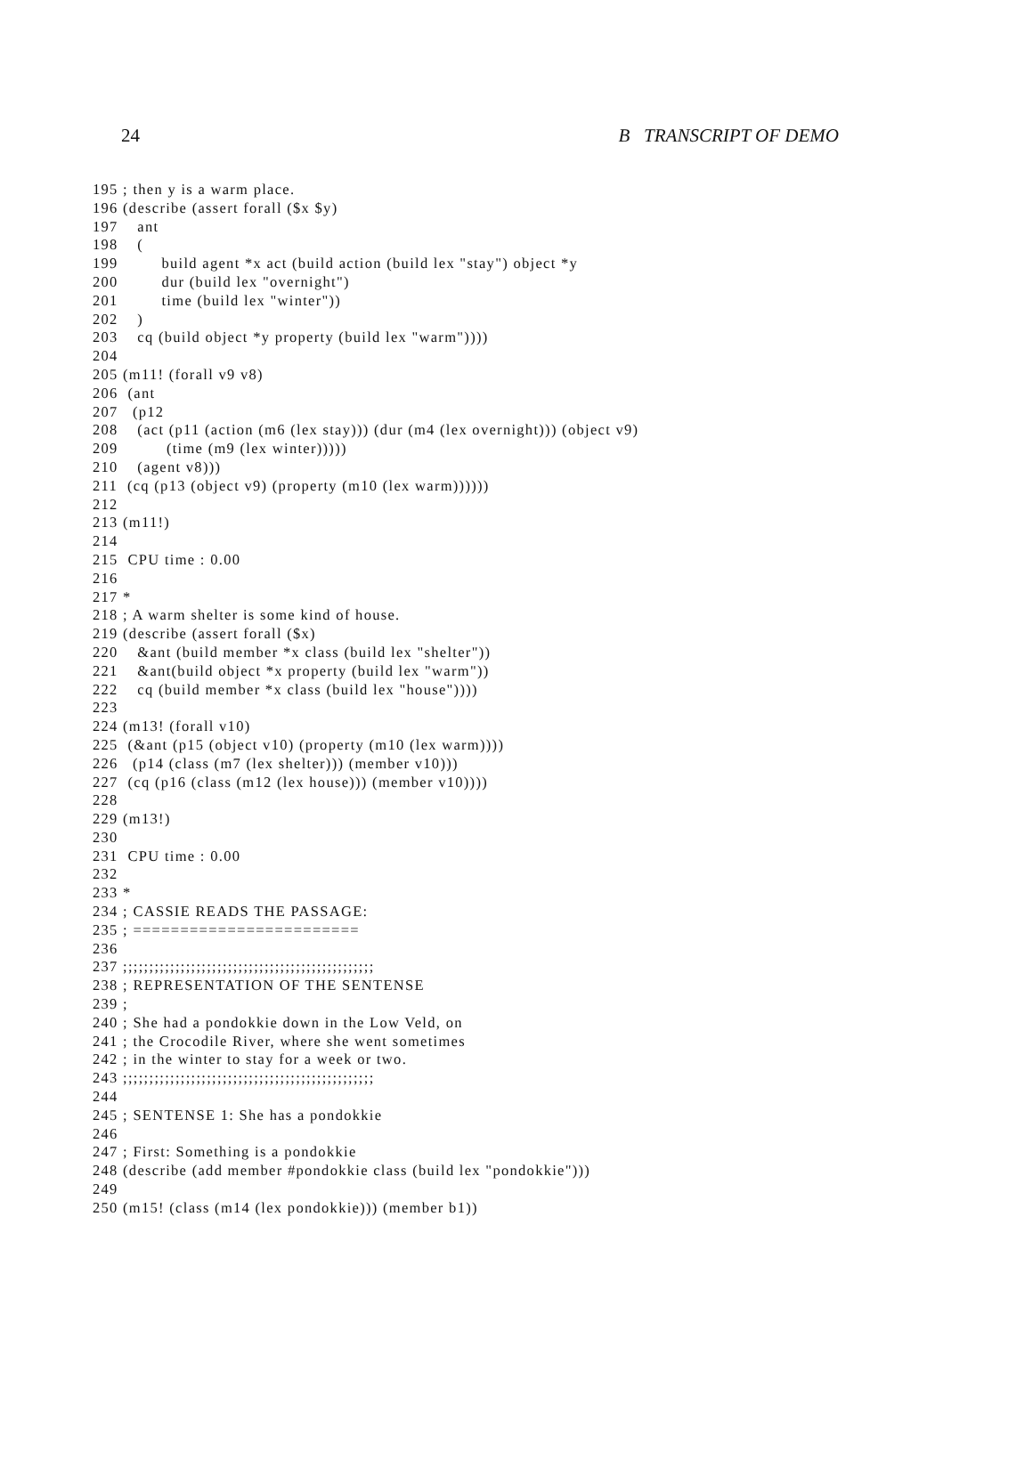24 B TRANSCRIPT OF DEMO
195 ; then y is a warm place.
196 (describe (assert forall ($x $y)
197    ant
198    (
199         build agent *x act (build action (build lex "stay") object *y
200         dur (build lex "overnight")
201         time (build lex "winter"))
202    )
203    cq (build object *y property (build lex "warm"))))
204
205 (m11! (forall v9 v8)
206  (ant
207   (p12
208    (act (p11 (action (m6 (lex stay))) (dur (m4 (lex overnight))) (object v9)
209          (time (m9 (lex winter)))))
210    (agent v8)))
211  (cq (p13 (object v9) (property (m10 (lex warm))))))
212
213 (m11!)
214
215  CPU time : 0.00
216
217 *
218 ; A warm shelter is some kind of house.
219 (describe (assert forall ($x)
220    &ant (build member *x class (build lex "shelter"))
221    &ant(build object *x property (build lex "warm"))
222    cq (build member *x class (build lex "house"))))
223
224 (m13! (forall v10)
225  (&ant (p15 (object v10) (property (m10 (lex warm))))
226   (p14 (class (m7 (lex shelter))) (member v10)))
227  (cq (p16 (class (m12 (lex house))) (member v10))))
228
229 (m13!)
230
231  CPU time : 0.00
232
233 *
234 ; CASSIE READS THE PASSAGE:
235 ; ========================
236
237 ;;;;;;;;;;;;;;;;;;;;;;;;;;;;;;;;;;;;;;;;;;;;;;;;
238 ; REPRESENTATION OF THE SENTENSE
239 ;
240 ; She had a pondokkie down in the Low Veld, on
241 ; the Crocodile River, where she went sometimes
242 ; in the winter to stay for a week or two.
243 ;;;;;;;;;;;;;;;;;;;;;;;;;;;;;;;;;;;;;;;;;;;;;;;;
244
245 ; SENTENSE 1: She has a pondokkie
246
247 ; First: Something is a pondokkie
248 (describe (add member #pondokkie class (build lex "pondokkie")))
249
250 (m15! (class (m14 (lex pondokkie))) (member b1))